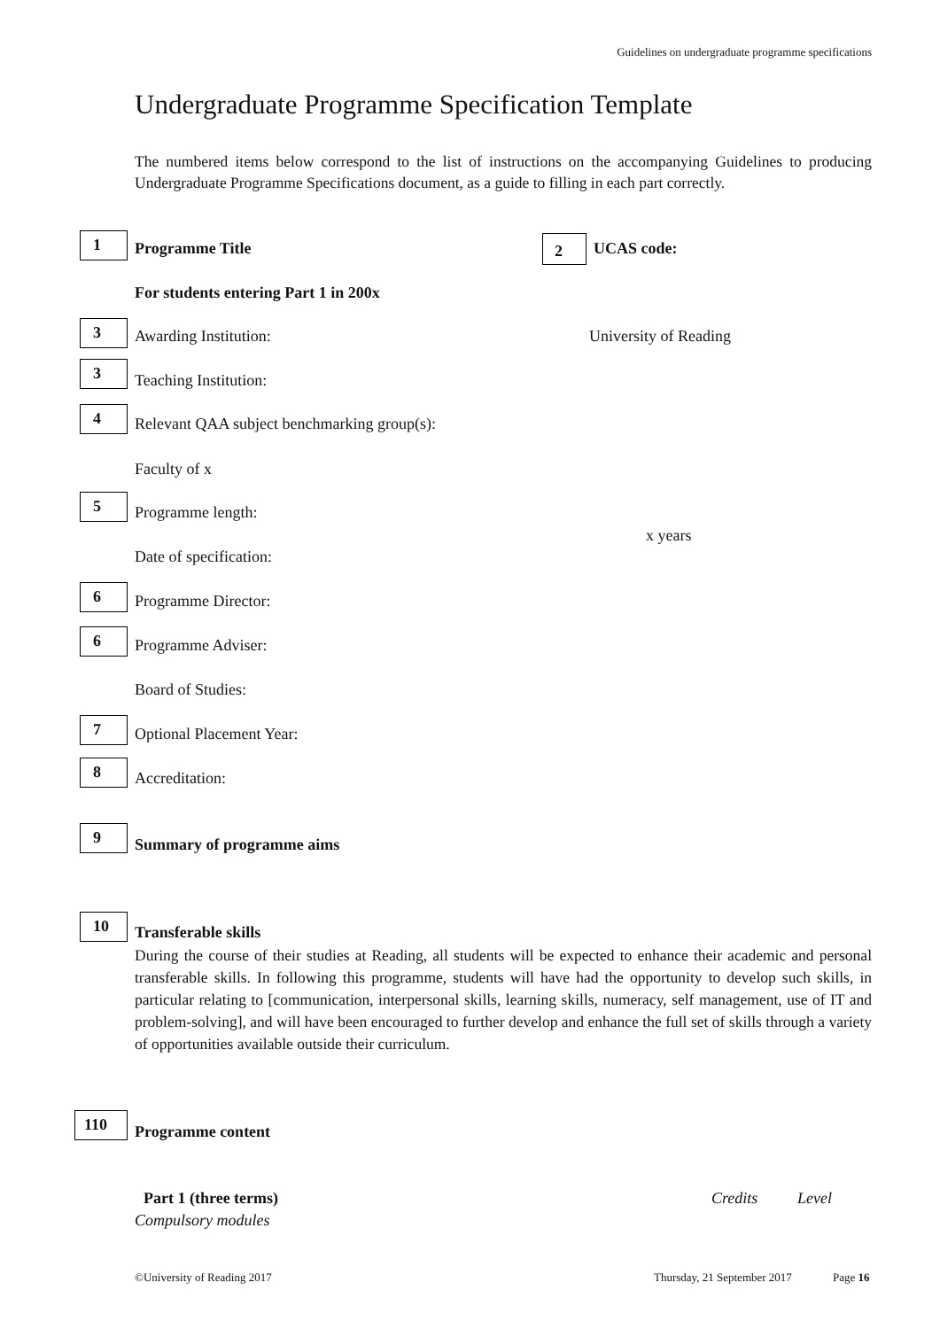Guidelines on undergraduate programme specifications
Undergraduate Programme Specification Template
The numbered items below correspond to the list of instructions on the accompanying Guidelines to producing Undergraduate Programme Specifications document, as a guide to filling in each part correctly.
1 Programme Title 2 UCAS code:
For students entering Part 1 in 200x
3 Awarding Institution: University of Reading
3
Teaching Institution:
4
Relevant QAA subject benchmarking group(s):
Faculty of x
5
Programme length:
x years
Date of specification:
6
Programme Director:
6
Programme Adviser:
Board of Studies:
7
Optional Placement Year:
8
Accreditation:
9
Summary of programme aims
10
Transferable skills
During the course of their studies at Reading, all students will be expected to enhance their academic and personal transferable skills. In following this programme, students will have had the opportunity to develop such skills, in particular relating to [communication, interpersonal skills, learning skills, numeracy, self management, use of IT and problem-solving], and will have been encouraged to further develop and enhance the full set of skills through a variety of opportunities available outside their curriculum.
110
Programme content
Part 1 (three terms) Credits Level
Compulsory modules
©University of Reading 2017 Thursday, 21 September 2017 Page 16